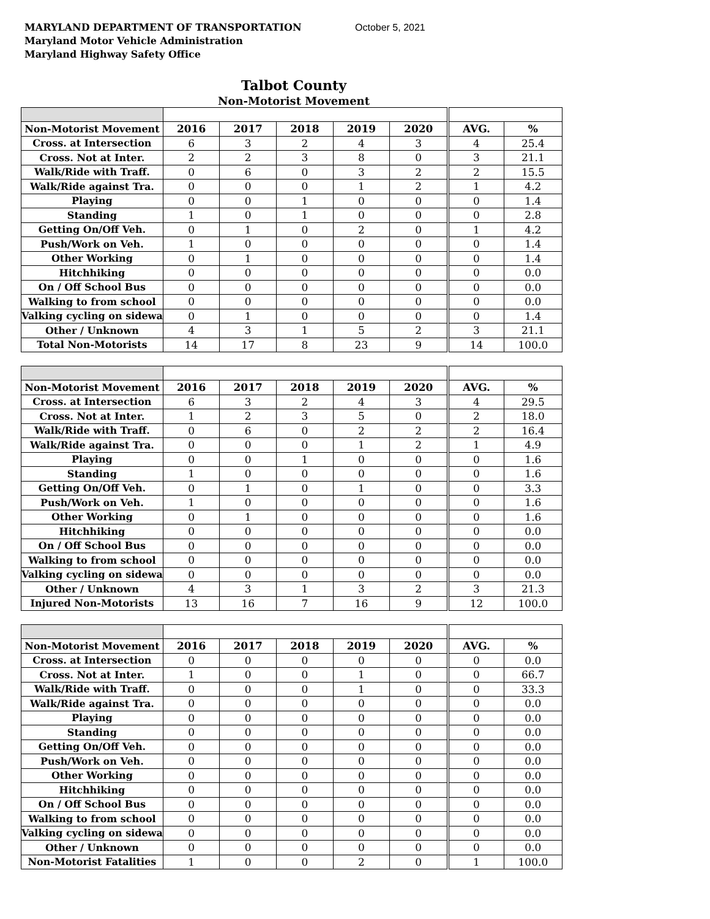MARYLAND DEPARTMENT OF TRANSPORTATION October 5, 2021
Maryland Motor Vehicle Administration
Maryland Highway Safety Office
Talbot County
Non-Motorist Movement
| Non-Motorist Movement | 2016 | 2017 | 2018 | 2019 | 2020 | AVG. | % |
| --- | --- | --- | --- | --- | --- | --- | --- |
| Cross. at Intersection | 6 | 3 | 2 | 4 | 3 | 4 | 25.4 |
| Cross. Not at Inter. | 2 | 2 | 3 | 8 | 0 | 3 | 21.1 |
| Walk/Ride with Traff. | 0 | 6 | 0 | 3 | 2 | 2 | 15.5 |
| Walk/Ride against Tra. | 0 | 0 | 0 | 1 | 2 | 1 | 4.2 |
| Playing | 0 | 0 | 1 | 0 | 0 | 0 | 1.4 |
| Standing | 1 | 0 | 1 | 0 | 0 | 0 | 2.8 |
| Getting On/Off Veh. | 0 | 1 | 0 | 2 | 0 | 1 | 4.2 |
| Push/Work on Veh. | 1 | 0 | 0 | 0 | 0 | 0 | 1.4 |
| Other Working | 0 | 1 | 0 | 0 | 0 | 0 | 1.4 |
| Hitchhiking | 0 | 0 | 0 | 0 | 0 | 0 | 0.0 |
| On / Off School Bus | 0 | 0 | 0 | 0 | 0 | 0 | 0.0 |
| Walking to from school | 0 | 0 | 0 | 0 | 0 | 0 | 0.0 |
| Valking cycling on sidewa | 0 | 1 | 0 | 0 | 0 | 0 | 1.4 |
| Other / Unknown | 4 | 3 | 1 | 5 | 2 | 3 | 21.1 |
| Total Non-Motorists | 14 | 17 | 8 | 23 | 9 | 14 | 100.0 |
| Non-Motorist Movement | 2016 | 2017 | 2018 | 2019 | 2020 | AVG. | % |
| --- | --- | --- | --- | --- | --- | --- | --- |
| Cross. at Intersection | 6 | 3 | 2 | 4 | 3 | 4 | 29.5 |
| Cross. Not at Inter. | 1 | 2 | 3 | 5 | 0 | 2 | 18.0 |
| Walk/Ride with Traff. | 0 | 6 | 0 | 2 | 2 | 2 | 16.4 |
| Walk/Ride against Tra. | 0 | 0 | 0 | 1 | 2 | 1 | 4.9 |
| Playing | 0 | 0 | 1 | 0 | 0 | 0 | 1.6 |
| Standing | 1 | 0 | 0 | 0 | 0 | 0 | 1.6 |
| Getting On/Off Veh. | 0 | 1 | 0 | 1 | 0 | 0 | 3.3 |
| Push/Work on Veh. | 1 | 0 | 0 | 0 | 0 | 0 | 1.6 |
| Other Working | 0 | 1 | 0 | 0 | 0 | 0 | 1.6 |
| Hitchhiking | 0 | 0 | 0 | 0 | 0 | 0 | 0.0 |
| On / Off School Bus | 0 | 0 | 0 | 0 | 0 | 0 | 0.0 |
| Walking to from school | 0 | 0 | 0 | 0 | 0 | 0 | 0.0 |
| Valking cycling on sidewa | 0 | 0 | 0 | 0 | 0 | 0 | 0.0 |
| Other / Unknown | 4 | 3 | 1 | 3 | 2 | 3 | 21.3 |
| Injured Non-Motorists | 13 | 16 | 7 | 16 | 9 | 12 | 100.0 |
| Non-Motorist Movement | 2016 | 2017 | 2018 | 2019 | 2020 | AVG. | % |
| --- | --- | --- | --- | --- | --- | --- | --- |
| Cross. at Intersection | 0 | 0 | 0 | 0 | 0 | 0 | 0.0 |
| Cross. Not at Inter. | 1 | 0 | 0 | 1 | 0 | 0 | 66.7 |
| Walk/Ride with Traff. | 0 | 0 | 0 | 1 | 0 | 0 | 33.3 |
| Walk/Ride against Tra. | 0 | 0 | 0 | 0 | 0 | 0 | 0.0 |
| Playing | 0 | 0 | 0 | 0 | 0 | 0 | 0.0 |
| Standing | 0 | 0 | 0 | 0 | 0 | 0 | 0.0 |
| Getting On/Off Veh. | 0 | 0 | 0 | 0 | 0 | 0 | 0.0 |
| Push/Work on Veh. | 0 | 0 | 0 | 0 | 0 | 0 | 0.0 |
| Other Working | 0 | 0 | 0 | 0 | 0 | 0 | 0.0 |
| Hitchhiking | 0 | 0 | 0 | 0 | 0 | 0 | 0.0 |
| On / Off School Bus | 0 | 0 | 0 | 0 | 0 | 0 | 0.0 |
| Walking to from school | 0 | 0 | 0 | 0 | 0 | 0 | 0.0 |
| Valking cycling on sidewa | 0 | 0 | 0 | 0 | 0 | 0 | 0.0 |
| Other / Unknown | 0 | 0 | 0 | 0 | 0 | 0 | 0.0 |
| Non-Motorist Fatalities | 1 | 0 | 0 | 2 | 0 | 1 | 100.0 |